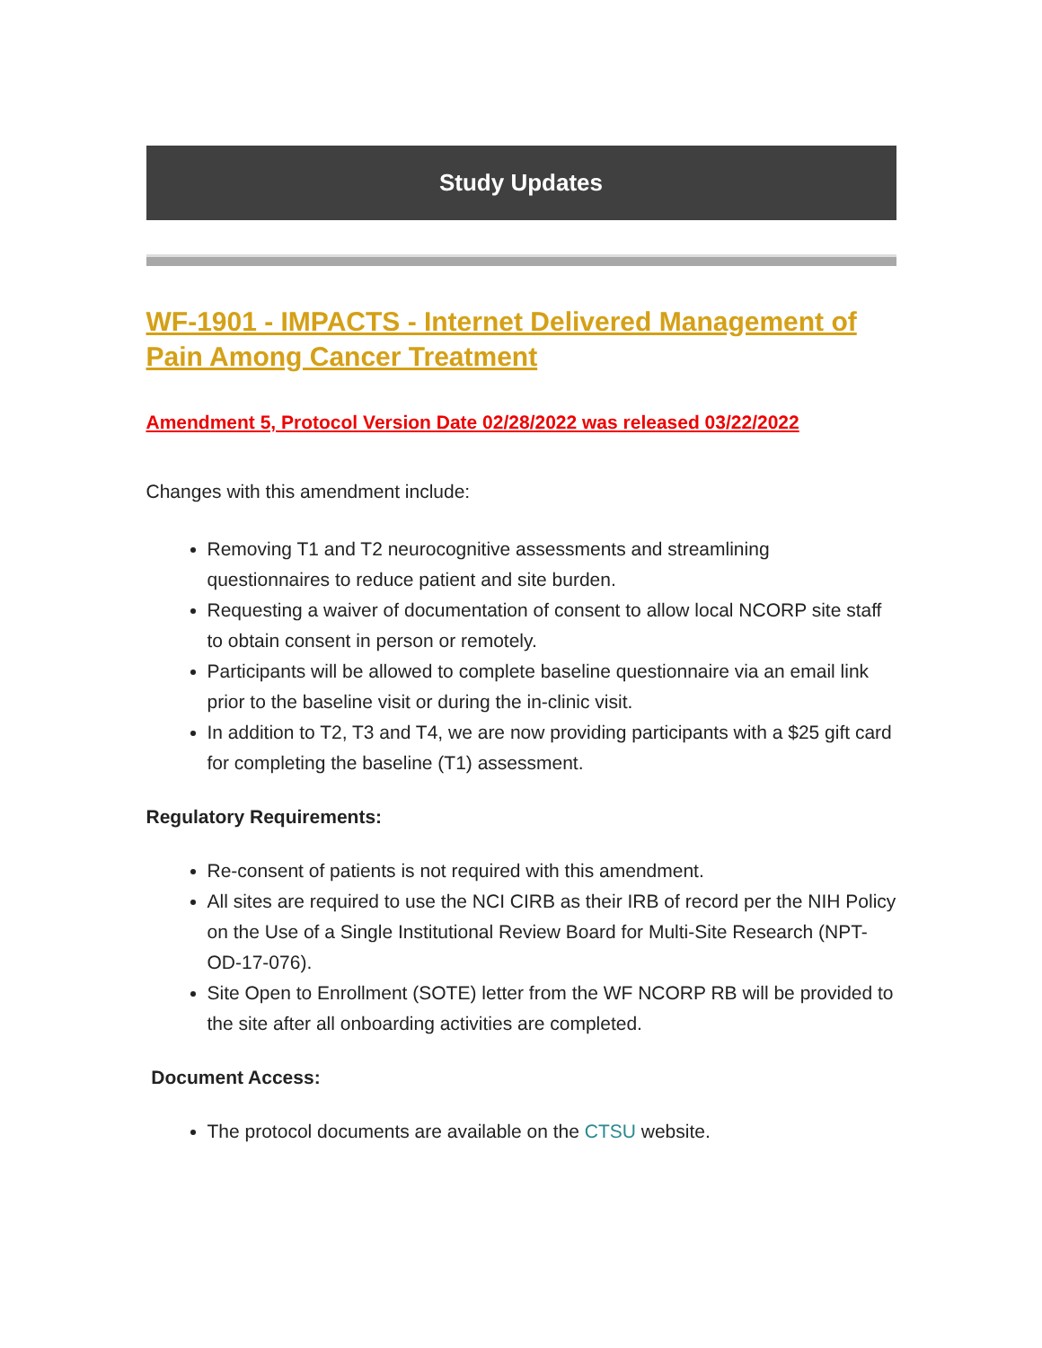Study Updates
WF-1901 - IMPACTS - Internet Delivered Management of Pain Among Cancer Treatment
Amendment 5, Protocol Version Date 02/28/2022 was released 03/22/2022
Changes with this amendment include:
Removing T1 and T2 neurocognitive assessments and streamlining questionnaires to reduce patient and site burden.
Requesting a waiver of documentation of consent to allow local NCORP site staff to obtain consent in person or remotely.
Participants will be allowed to complete baseline questionnaire via an email link prior to the baseline visit or during the in-clinic visit.
In addition to T2, T3 and T4, we are now providing participants with a $25 gift card for completing the baseline (T1) assessment.
Regulatory Requirements:
Re-consent of patients is not required with this amendment.
All sites are required to use the NCI CIRB as their IRB of record per the NIH Policy on the Use of a Single Institutional Review Board for Multi-Site Research (NPT-OD-17-076).
Site Open to Enrollment (SOTE) letter from the WF NCORP RB will be provided to the site after all onboarding activities are completed.
Document Access:
The protocol documents are available on the CTSU website.